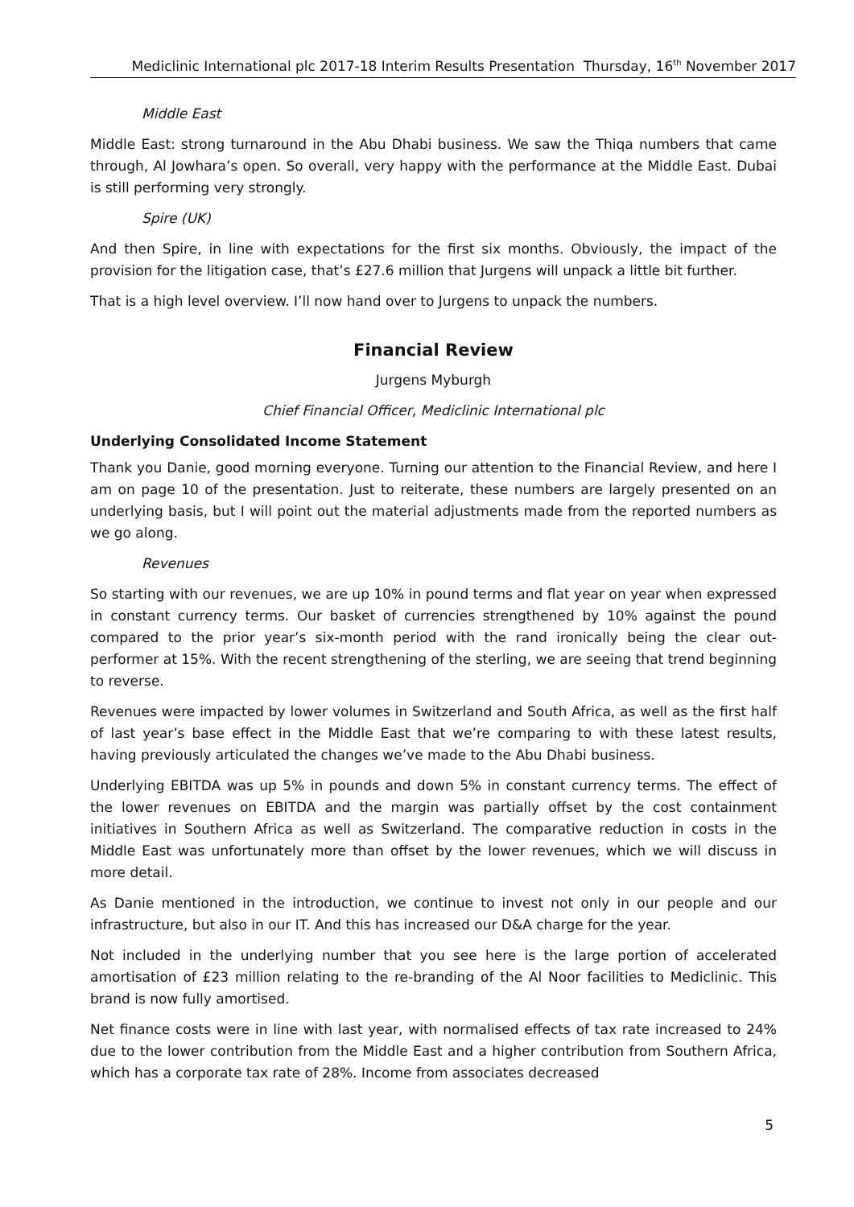Mediclinic International plc 2017-18 Interim Results Presentation Thursday, 16<sup>th</sup> November 2017
Middle East
Middle East: strong turnaround in the Abu Dhabi business. We saw the Thiqa numbers that came through, Al Jowhara’s open. So overall, very happy with the performance at the Middle East. Dubai is still performing very strongly.
Spire (UK)
And then Spire, in line with expectations for the first six months. Obviously, the impact of the provision for the litigation case, that’s £27.6 million that Jurgens will unpack a little bit further.
That is a high level overview. I’ll now hand over to Jurgens to unpack the numbers.
Financial Review
Jurgens Myburgh
Chief Financial Officer, Mediclinic International plc
Underlying Consolidated Income Statement
Thank you Danie, good morning everyone. Turning our attention to the Financial Review, and here I am on page 10 of the presentation. Just to reiterate, these numbers are largely presented on an underlying basis, but I will point out the material adjustments made from the reported numbers as we go along.
Revenues
So starting with our revenues, we are up 10% in pound terms and flat year on year when expressed in constant currency terms. Our basket of currencies strengthened by 10% against the pound compared to the prior year’s six-month period with the rand ironically being the clear out-performer at 15%. With the recent strengthening of the sterling, we are seeing that trend beginning to reverse.
Revenues were impacted by lower volumes in Switzerland and South Africa, as well as the first half of last year’s base effect in the Middle East that we’re comparing to with these latest results, having previously articulated the changes we’ve made to the Abu Dhabi business.
Underlying EBITDA was up 5% in pounds and down 5% in constant currency terms. The effect of the lower revenues on EBITDA and the margin was partially offset by the cost containment initiatives in Southern Africa as well as Switzerland. The comparative reduction in costs in the Middle East was unfortunately more than offset by the lower revenues, which we will discuss in more detail.
As Danie mentioned in the introduction, we continue to invest not only in our people and our infrastructure, but also in our IT. And this has increased our D&A charge for the year.
Not included in the underlying number that you see here is the large portion of accelerated amortisation of £23 million relating to the re-branding of the Al Noor facilities to Mediclinic. This brand is now fully amortised.
Net finance costs were in line with last year, with normalised effects of tax rate increased to 24% due to the lower contribution from the Middle East and a higher contribution from Southern Africa, which has a corporate tax rate of 28%. Income from associates decreased
5